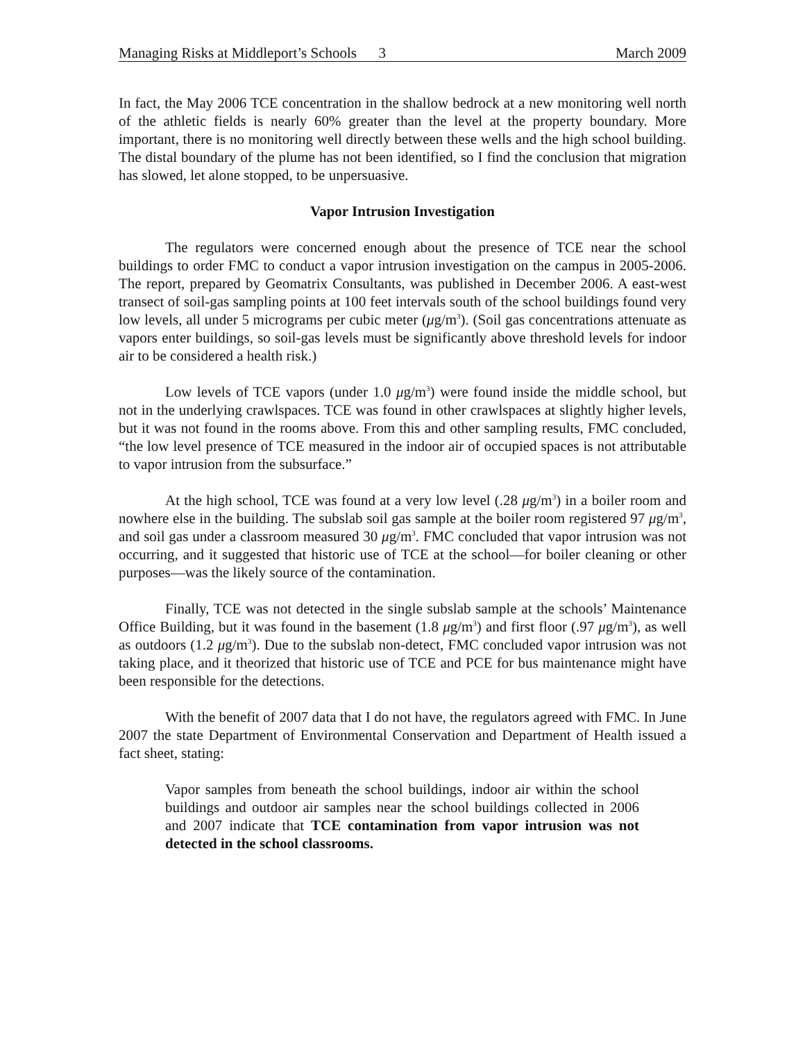Managing Risks at Middleport’s Schools 3 March 2009
In fact, the May 2006 TCE concentration in the shallow bedrock at a new monitoring well north of the athletic fields is nearly 60% greater than the level at the property boundary. More important, there is no monitoring well directly between these wells and the high school building. The distal boundary of the plume has not been identified, so I find the conclusion that migration has slowed, let alone stopped, to be unpersuasive.
Vapor Intrusion Investigation
The regulators were concerned enough about the presence of TCE near the school buildings to order FMC to conduct a vapor intrusion investigation on the campus in 2005-2006. The report, prepared by Geomatrix Consultants, was published in December 2006. A east-west transect of soil-gas sampling points at 100 feet intervals south of the school buildings found very low levels, all under 5 micrograms per cubic meter (μg/m<sup>3</sup>). (Soil gas concentrations attenuate as vapors enter buildings, so soil-gas levels must be significantly above threshold levels for indoor air to be considered a health risk.)
Low levels of TCE vapors (under 1.0 μg/m<sup>3</sup>) were found inside the middle school, but not in the underlying crawlspaces. TCE was found in other crawlspaces at slightly higher levels, but it was not found in the rooms above. From this and other sampling results, FMC concluded, “the low level presence of TCE measured in the indoor air of occupied spaces is not attributable to vapor intrusion from the subsurface.”
At the high school, TCE was found at a very low level (.28 μg/m<sup>3</sup>) in a boiler room and nowhere else in the building. The subslab soil gas sample at the boiler room registered 97 μg/m<sup>3</sup>, and soil gas under a classroom measured 30 μg/m<sup>3</sup>. FMC concluded that vapor intrusion was not occurring, and it suggested that historic use of TCE at the school—for boiler cleaning or other purposes—was the likely source of the contamination.
Finally, TCE was not detected in the single subslab sample at the schools’ Maintenance Office Building, but it was found in the basement (1.8 μg/m<sup>3</sup>) and first floor (.97 μg/m<sup>3</sup>), as well as outdoors (1.2 μg/m<sup>3</sup>). Due to the subslab non-detect, FMC concluded vapor intrusion was not taking place, and it theorized that historic use of TCE and PCE for bus maintenance might have been responsible for the detections.
With the benefit of 2007 data that I do not have, the regulators agreed with FMC. In June 2007 the state Department of Environmental Conservation and Department of Health issued a fact sheet, stating:
Vapor samples from beneath the school buildings, indoor air within the school buildings and outdoor air samples near the school buildings collected in 2006 and 2007 indicate that TCE contamination from vapor intrusion was not detected in the school classrooms.